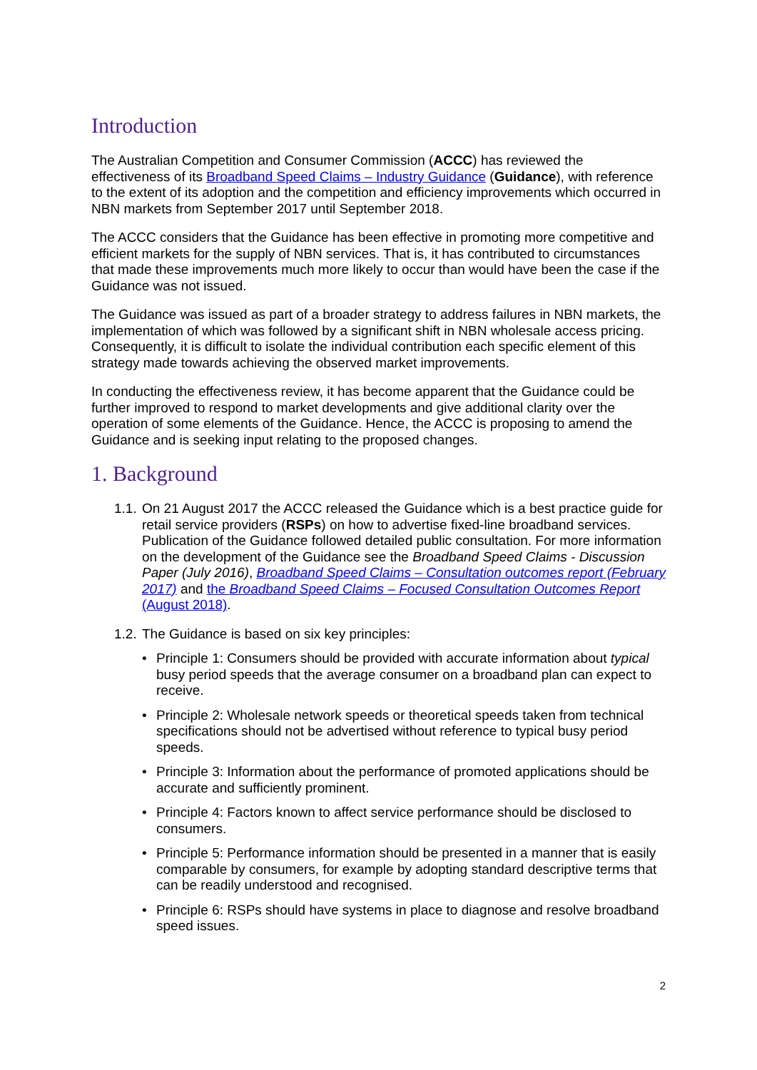Introduction
The Australian Competition and Consumer Commission (ACCC) has reviewed the effectiveness of its Broadband Speed Claims – Industry Guidance (Guidance), with reference to the extent of its adoption and the competition and efficiency improvements which occurred in NBN markets from September 2017 until September 2018.
The ACCC considers that the Guidance has been effective in promoting more competitive and efficient markets for the supply of NBN services. That is, it has contributed to circumstances that made these improvements much more likely to occur than would have been the case if the Guidance was not issued.
The Guidance was issued as part of a broader strategy to address failures in NBN markets, the implementation of which was followed by a significant shift in NBN wholesale access pricing. Consequently, it is difficult to isolate the individual contribution each specific element of this strategy made towards achieving the observed market improvements.
In conducting the effectiveness review, it has become apparent that the Guidance could be further improved to respond to market developments and give additional clarity over the operation of some elements of the Guidance. Hence, the ACCC is proposing to amend the Guidance and is seeking input relating to the proposed changes.
1. Background
1.1.
On 21 August 2017 the ACCC released the Guidance which is a best practice guide for retail service providers (RSPs) on how to advertise fixed-line broadband services. Publication of the Guidance followed detailed public consultation. For more information on the development of the Guidance see the Broadband Speed Claims - Discussion Paper (July 2016), Broadband Speed Claims – Consultation outcomes report (February 2017) and the Broadband Speed Claims – Focused Consultation Outcomes Report (August 2018).
1.2.
The Guidance is based on six key principles:
• Principle 1: Consumers should be provided with accurate information about typical busy period speeds that the average consumer on a broadband plan can expect to receive.
• Principle 2: Wholesale network speeds or theoretical speeds taken from technical specifications should not be advertised without reference to typical busy period speeds.
• Principle 3: Information about the performance of promoted applications should be accurate and sufficiently prominent.
• Principle 4: Factors known to affect service performance should be disclosed to consumers.
• Principle 5: Performance information should be presented in a manner that is easily comparable by consumers, for example by adopting standard descriptive terms that can be readily understood and recognised.
• Principle 6: RSPs should have systems in place to diagnose and resolve broadband speed issues.
2